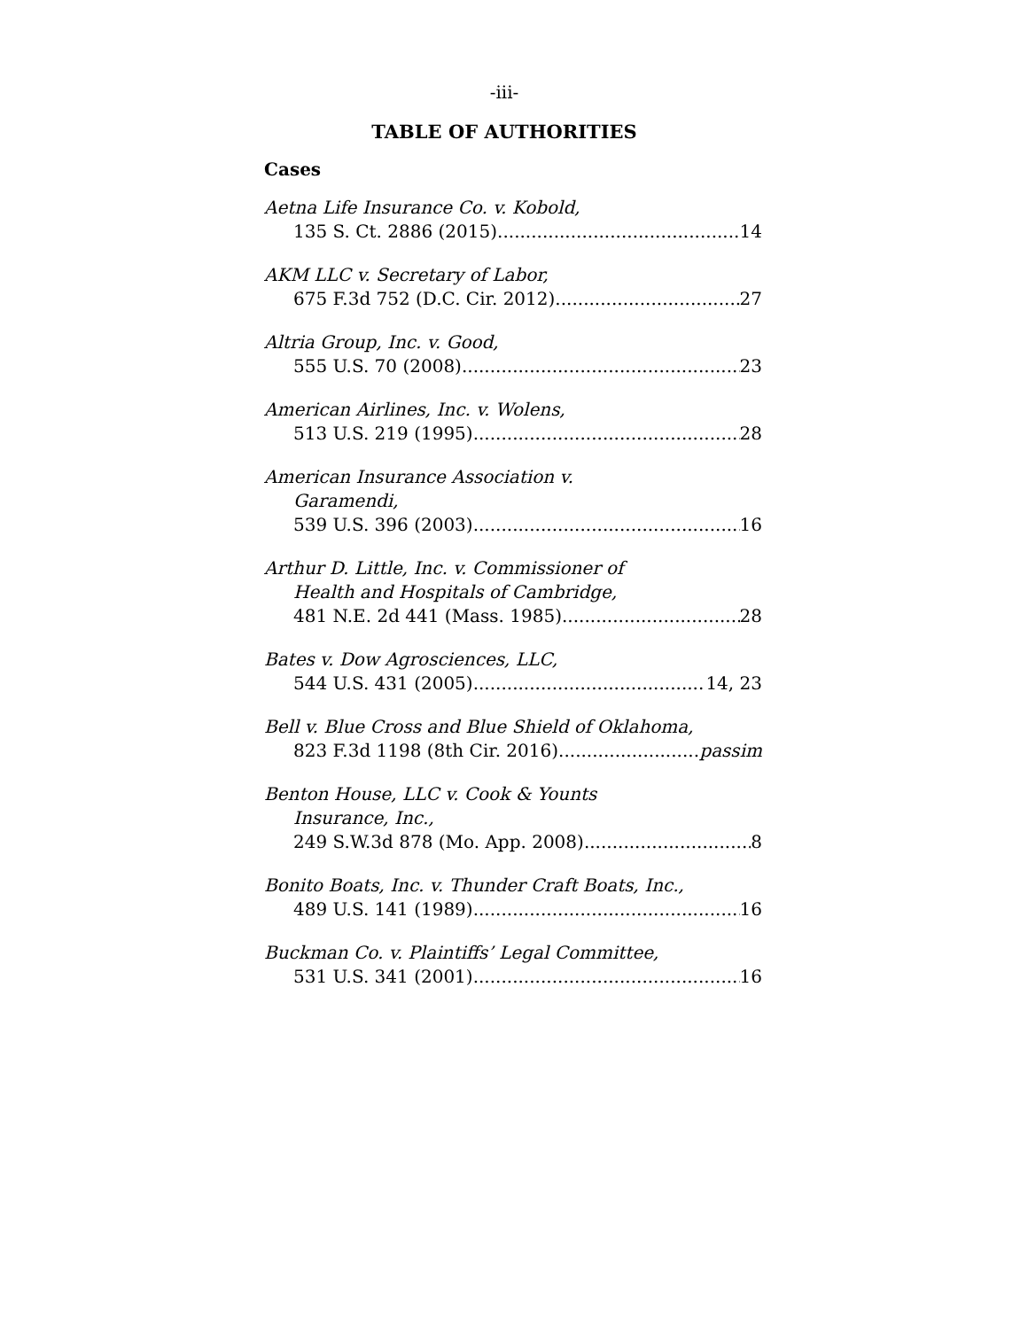-iii-
TABLE OF AUTHORITIES
Cases
Aetna Life Insurance Co. v. Kobold,
135 S. Ct. 2886 (2015) 14
AKM LLC v. Secretary of Labor,
675 F.3d 752 (D.C. Cir. 2012) 27
Altria Group, Inc. v. Good,
555 U.S. 70 (2008) 23
American Airlines, Inc. v. Wolens,
513 U.S. 219 (1995) 28
American Insurance Association v.
Garamendi,
539 U.S. 396 (2003) 16
Arthur D. Little, Inc. v. Commissioner of
Health and Hospitals of Cambridge,
481 N.E. 2d 441 (Mass. 1985) 28
Bates v. Dow Agrosciences, LLC,
544 U.S. 431 (2005) 14, 23
Bell v. Blue Cross and Blue Shield of Oklahoma,
823 F.3d 1198 (8th Cir. 2016) passim
Benton House, LLC v. Cook & Younts
Insurance, Inc.,
249 S.W.3d 878 (Mo. App. 2008) 8
Bonito Boats, Inc. v. Thunder Craft Boats, Inc.,
489 U.S. 141 (1989) 16
Buckman Co. v. Plaintiffs’ Legal Committee,
531 U.S. 341 (2001) 16